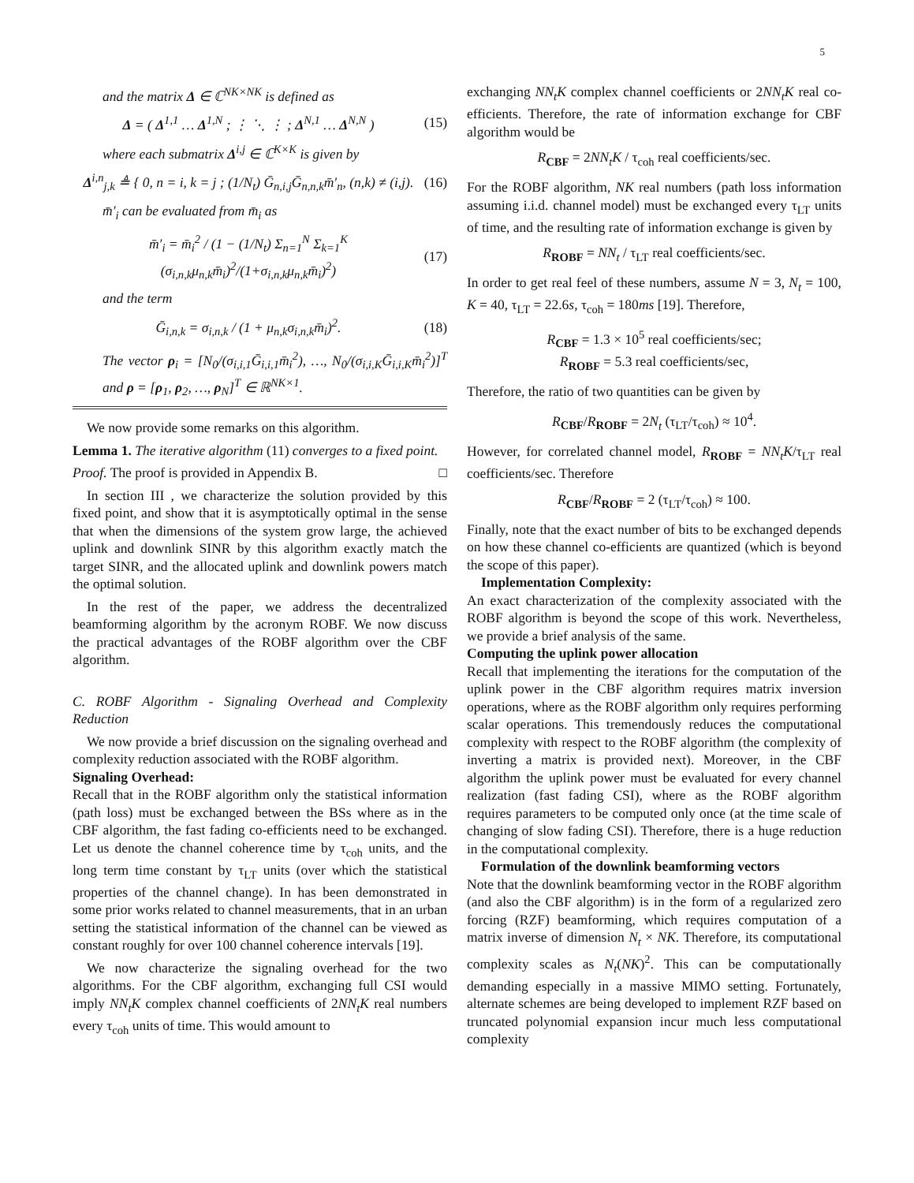5
and the matrix Δ ∈ ℂ<sup>NK×NK</sup> is defined as
Δ = ( Δ<sup>1,1</sup> … Δ<sup>1,N</sup> ; ⋮ ⋱ ⋮ ; Δ<sup>N,1</sup> … Δ<sup>N,N</sup> ) (15)
where each submatrix Δ<sup>i,j</sup> ∈ ℂ<sup>K×K</sup> is given by
Δ<sup>i,n</sup><sub>j,k</sub> ≜ { 0, n = i, k = j ; (1/N<sub>t</sub>) Ḡ<sub>n,i,j</sub>Ḡ<sub>n,n,k</sub>m̄′<sub>n</sub>, (n,k) ≠ (i,j). (16)
m̄′<sub>i</sub> can be evaluated from m̄<sub>i</sub> as
m̄′<sub>i</sub> = m̄<sub>i</sub><sup>2</sup> / (1 − (1/N<sub>t</sub>) Σ<sub>n=1</sub><sup>N</sup> Σ<sub>k=1</sub><sup>K</sup> (σ<sub>i,n,k</sub>μ<sub>n,k</sub>m̄<sub>i</sub>)<sup>2</sup>/(1+σ<sub>i,n,k</sub>μ<sub>n,k</sub>m̄<sub>i</sub>)<sup>2</sup>) (17)
and the term
Ḡ<sub>i,n,k</sub> = σ<sub>i,n,k</sub> / (1 + μ<sub>n,k</sub>σ<sub>i,n,k</sub>m̄<sub>i</sub>)<sup>2</sup>. (18)
The vector ρ<sub>i</sub> = [N<sub>0</sub>/(σ<sub>i,i,1</sub>Ḡ<sub>i,i,1</sub>m̄<sub>i</sub><sup>2</sup>), …, N<sub>0</sub>/(σ<sub>i,i,K</sub>Ḡ<sub>i,i,K</sub>m̄<sub>i</sub><sup>2</sup>)]<sup>T</sup> and ρ = [ρ<sub>1</sub>, ρ<sub>2</sub>, …, ρ<sub>N</sub>]<sup>T</sup> ∈ ℝ<sup>NK×1</sup>.
We now provide some remarks on this algorithm.
Lemma 1. The iterative algorithm (11) converges to a fixed point.
Proof. The proof is provided in Appendix B. □
In section III , we characterize the solution provided by this fixed point, and show that it is asymptotically optimal in the sense that when the dimensions of the system grow large, the achieved uplink and downlink SINR by this algorithm exactly match the target SINR, and the allocated uplink and downlink powers match the optimal solution.
In the rest of the paper, we address the decentralized beamforming algorithm by the acronym ROBF. We now discuss the practical advantages of the ROBF algorithm over the CBF algorithm.
C. ROBF Algorithm - Signaling Overhead and Complexity Reduction
We now provide a brief discussion on the signaling overhead and complexity reduction associated with the ROBF algorithm.
Signaling Overhead:
Recall that in the ROBF algorithm only the statistical information (path loss) must be exchanged between the BSs where as in the CBF algorithm, the fast fading co-efficients need to be exchanged. Let us denote the channel coherence time by τ<sub>coh</sub> units, and the long term time constant by τ<sub>LT</sub> units (over which the statistical properties of the channel change). In has been demonstrated in some prior works related to channel measurements, that in an urban setting the statistical information of the channel can be viewed as constant roughly for over 100 channel coherence intervals [19].
We now characterize the signaling overhead for the two algorithms. For the CBF algorithm, exchanging full CSI would imply NN<sub>t</sub>K complex channel coefficients of 2NN<sub>t</sub>K real numbers every τ<sub>coh</sub> units of time. This would amount to
exchanging NN<sub>t</sub>K complex channel coefficients or 2NN<sub>t</sub>K real co-efficients. Therefore, the rate of information exchange for CBF algorithm would be
R<sub>CBF</sub> = 2NN<sub>t</sub>K / τ<sub>coh</sub> real coefficients/sec.
For the ROBF algorithm, NK real numbers (path loss information assuming i.i.d. channel model) must be exchanged every τ<sub>LT</sub> units of time, and the resulting rate of information exchange is given by
R<sub>ROBF</sub> = NN<sub>t</sub> / τ<sub>LT</sub> real coefficients/sec.
In order to get real feel of these numbers, assume N = 3, N<sub>t</sub> = 100, K = 40, τ<sub>LT</sub> = 22.6s, τ<sub>coh</sub> = 180ms [19]. Therefore,
R<sub>CBF</sub> = 1.3 × 10<sup>5</sup> real coefficients/sec;
R<sub>ROBF</sub> = 5.3 real coefficients/sec,
Therefore, the ratio of two quantities can be given by
R<sub>CBF</sub>/R<sub>ROBF</sub> = 2N<sub>t</sub> (τ<sub>LT</sub>/τ<sub>coh</sub>) ≈ 10<sup>4</sup>.
However, for correlated channel model, R<sub>ROBF</sub> = NN<sub>t</sub>K/τ<sub>LT</sub> real coefficients/sec. Therefore
R<sub>CBF</sub>/R<sub>ROBF</sub> = 2 (τ<sub>LT</sub>/τ<sub>coh</sub>) ≈ 100.
Finally, note that the exact number of bits to be exchanged depends on how these channel co-efficients are quantized (which is beyond the scope of this paper).
Implementation Complexity:
An exact characterization of the complexity associated with the ROBF algorithm is beyond the scope of this work. Nevertheless, we provide a brief analysis of the same.
Computing the uplink power allocation
Recall that implementing the iterations for the computation of the uplink power in the CBF algorithm requires matrix inversion operations, where as the ROBF algorithm only requires performing scalar operations. This tremendously reduces the computational complexity with respect to the ROBF algorithm (the complexity of inverting a matrix is provided next). Moreover, in the CBF algorithm the uplink power must be evaluated for every channel realization (fast fading CSI), where as the ROBF algorithm requires parameters to be computed only once (at the time scale of changing of slow fading CSI). Therefore, there is a huge reduction in the computational complexity.
Formulation of the downlink beamforming vectors
Note that the downlink beamforming vector in the ROBF algorithm (and also the CBF algorithm) is in the form of a regularized zero forcing (RZF) beamforming, which requires computation of a matrix inverse of dimension N<sub>t</sub> × NK. Therefore, its computational complexity scales as N<sub>t</sub>(NK)<sup>2</sup>. This can be computationally demanding especially in a massive MIMO setting. Fortunately, alternate schemes are being developed to implement RZF based on truncated polynomial expansion incur much less computational complexity